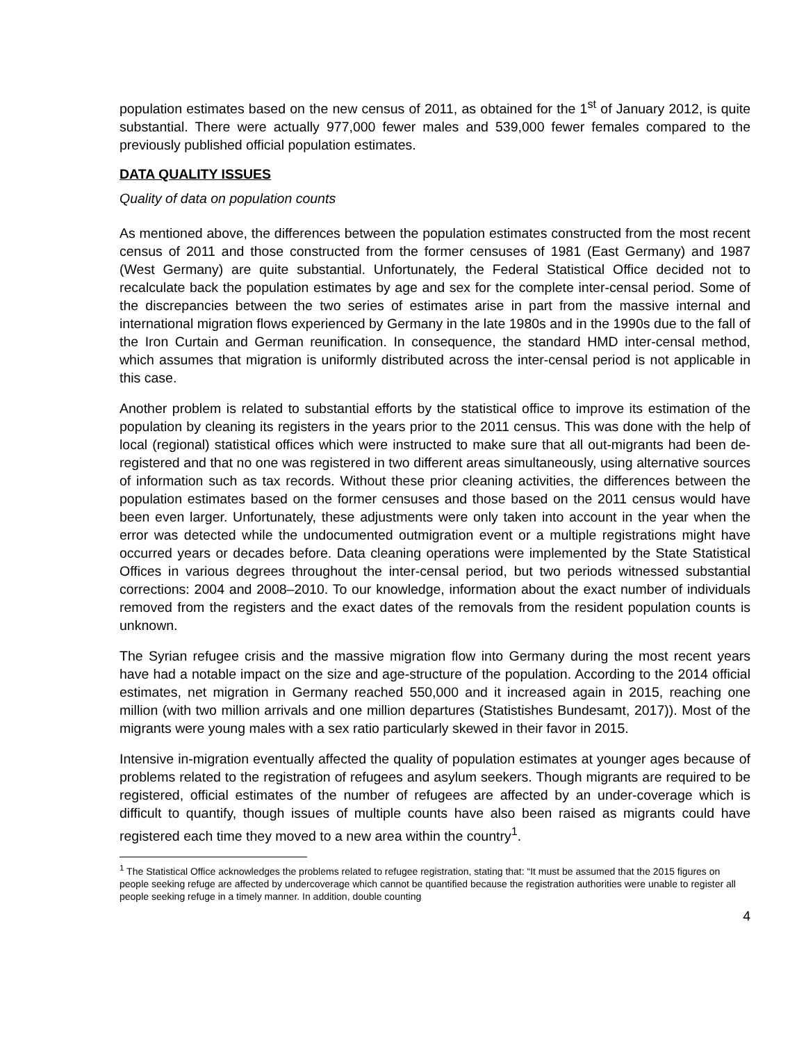population estimates based on the new census of 2011, as obtained for the 1<sup>st</sup> of January 2012, is quite substantial. There were actually 977,000 fewer males and 539,000 fewer females compared to the previously published official population estimates.
DATA QUALITY ISSUES
Quality of data on population counts
As mentioned above, the differences between the population estimates constructed from the most recent census of 2011 and those constructed from the former censuses of 1981 (East Germany) and 1987 (West Germany) are quite substantial. Unfortunately, the Federal Statistical Office decided not to recalculate back the population estimates by age and sex for the complete inter-censal period. Some of the discrepancies between the two series of estimates arise in part from the massive internal and international migration flows experienced by Germany in the late 1980s and in the 1990s due to the fall of the Iron Curtain and German reunification. In consequence, the standard HMD inter-censal method, which assumes that migration is uniformly distributed across the inter-censal period is not applicable in this case.
Another problem is related to substantial efforts by the statistical office to improve its estimation of the population by cleaning its registers in the years prior to the 2011 census. This was done with the help of local (regional) statistical offices which were instructed to make sure that all out-migrants had been de-registered and that no one was registered in two different areas simultaneously, using alternative sources of information such as tax records. Without these prior cleaning activities, the differences between the population estimates based on the former censuses and those based on the 2011 census would have been even larger. Unfortunately, these adjustments were only taken into account in the year when the error was detected while the undocumented outmigration event or a multiple registrations might have occurred years or decades before. Data cleaning operations were implemented by the State Statistical Offices in various degrees throughout the inter-censal period, but two periods witnessed substantial corrections: 2004 and 2008–2010. To our knowledge, information about the exact number of individuals removed from the registers and the exact dates of the removals from the resident population counts is unknown.
The Syrian refugee crisis and the massive migration flow into Germany during the most recent years have had a notable impact on the size and age-structure of the population. According to the 2014 official estimates, net migration in Germany reached 550,000 and it increased again in 2015, reaching one million (with two million arrivals and one million departures (Statistishes Bundesamt, 2017)). Most of the migrants were young males with a sex ratio particularly skewed in their favor in 2015.
Intensive in-migration eventually affected the quality of population estimates at younger ages because of problems related to the registration of refugees and asylum seekers. Though migrants are required to be registered, official estimates of the number of refugees are affected by an under-coverage which is difficult to quantify, though issues of multiple counts have also been raised as migrants could have registered each time they moved to a new area within the country<sup>1</sup>.
<sup>1</sup> The Statistical Office acknowledges the problems related to refugee registration, stating that: “It must be assumed that the 2015 figures on people seeking refuge are affected by undercoverage which cannot be quantified because the registration authorities were unable to register all people seeking refuge in a timely manner. In addition, double counting
4